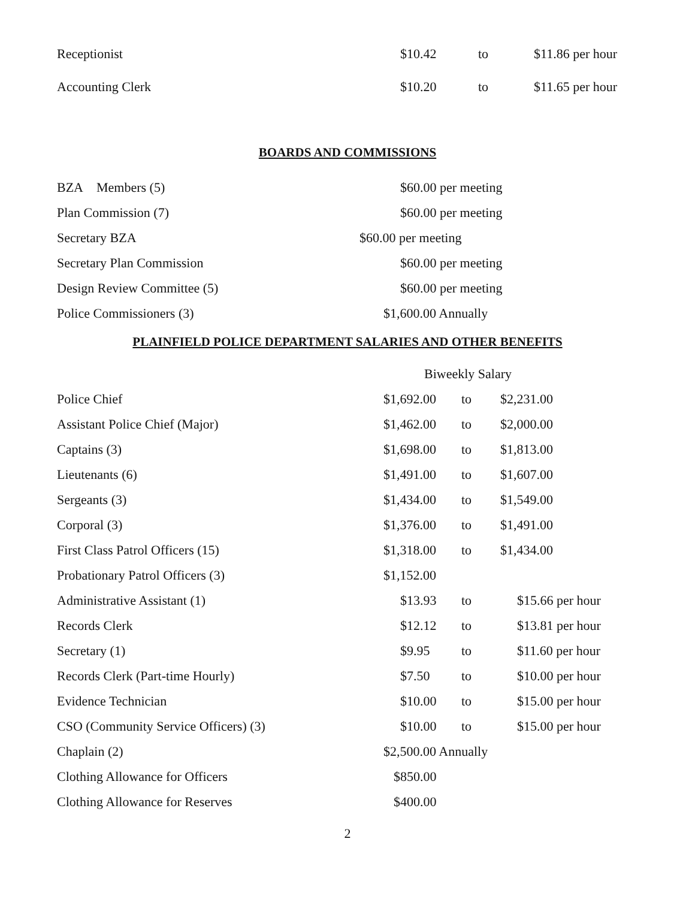| Receptionist | $10.42 | to | $11.86 per hour |
| Accounting Clerk | $10.20 | to | $11.65 per hour |
BOARDS AND COMMISSIONS
| BZA Members (5) | $60.00 per meeting |
| Plan Commission (7) | $60.00 per meeting |
| Secretary BZA | $60.00 per meeting |
| Secretary Plan Commission | $60.00 per meeting |
| Design Review Committee (5) | $60.00 per meeting |
| Police Commissioners (3) | $1,600.00 Annually |
PLAINFIELD POLICE DEPARTMENT SALARIES AND OTHER BENEFITS
| | Biweekly Salary | | |
| Police Chief | $1,692.00 | to | $2,231.00 |
| Assistant Police Chief (Major) | $1,462.00 | to | $2,000.00 |
| Captains (3) | $1,698.00 | to | $1,813.00 |
| Lieutenants (6) | $1,491.00 | to | $1,607.00 |
| Sergeants (3) | $1,434.00 | to | $1,549.00 |
| Corporal (3) | $1,376.00 | to | $1,491.00 |
| First Class Patrol Officers (15) | $1,318.00 | to | $1,434.00 |
| Probationary Patrol Officers (3) | $1,152.00 | | |
| Administrative Assistant (1) | $13.93 | to | $15.66 per hour |
| Records Clerk | $12.12 | to | $13.81 per hour |
| Secretary (1) | $9.95 | to | $11.60 per hour |
| Records Clerk (Part-time Hourly) | $7.50 | to | $10.00 per hour |
| Evidence Technician | $10.00 | to | $15.00 per hour |
| CSO (Community Service Officers) (3) | $10.00 | to | $15.00 per hour |
| Chaplain (2) | $2,500.00 Annually | | |
| Clothing Allowance for Officers | $850.00 | | |
| Clothing Allowance for Reserves | $400.00 | | |
2